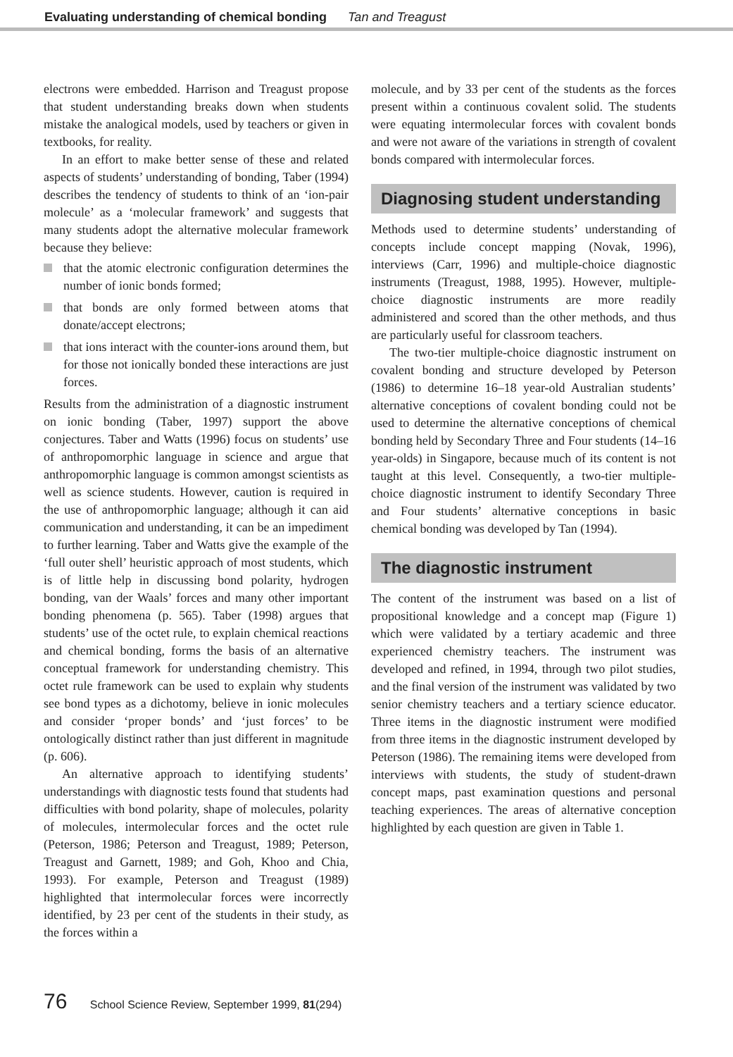Evaluating understanding of chemical bonding Tan and Treagust
electrons were embedded. Harrison and Treagust propose that student understanding breaks down when students mistake the analogical models, used by teachers or given in textbooks, for reality.
In an effort to make better sense of these and related aspects of students’ understanding of bonding, Taber (1994) describes the tendency of students to think of an ‘ion-pair molecule’ as a ‘molecular framework’ and suggests that many students adopt the alternative molecular framework because they believe:
that the atomic electronic configuration determines the number of ionic bonds formed;
that bonds are only formed between atoms that donate/accept electrons;
that ions interact with the counter-ions around them, but for those not ionically bonded these interactions are just forces.
Results from the administration of a diagnostic instrument on ionic bonding (Taber, 1997) support the above conjectures. Taber and Watts (1996) focus on students’ use of anthropomorphic language in science and argue that anthropomorphic language is common amongst scientists as well as science students. However, caution is required in the use of anthropomorphic language; although it can aid communication and understanding, it can be an impediment to further learning. Taber and Watts give the example of the ‘full outer shell’ heuristic approach of most students, which is of little help in discussing bond polarity, hydrogen bonding, van der Waals’ forces and many other important bonding phenomena (p. 565). Taber (1998) argues that students’ use of the octet rule, to explain chemical reactions and chemical bonding, forms the basis of an alternative conceptual framework for understanding chemistry. This octet rule framework can be used to explain why students see bond types as a dichotomy, believe in ionic molecules and consider ‘proper bonds’ and ‘just forces’ to be ontologically distinct rather than just different in magnitude (p. 606).
An alternative approach to identifying students’ understandings with diagnostic tests found that students had difficulties with bond polarity, shape of molecules, polarity of molecules, intermolecular forces and the octet rule (Peterson, 1986; Peterson and Treagust, 1989; Peterson, Treagust and Garnett, 1989; and Goh, Khoo and Chia, 1993). For example, Peterson and Treagust (1989) highlighted that intermolecular forces were incorrectly identified, by 23 per cent of the students in their study, as the forces within a
molecule, and by 33 per cent of the students as the forces present within a continuous covalent solid. The students were equating intermolecular forces with covalent bonds and were not aware of the variations in strength of covalent bonds compared with intermolecular forces.
Diagnosing student understanding
Methods used to determine students’ understanding of concepts include concept mapping (Novak, 1996), interviews (Carr, 1996) and multiple-choice diagnostic instruments (Treagust, 1988, 1995). However, multiple-choice diagnostic instruments are more readily administered and scored than the other methods, and thus are particularly useful for classroom teachers.
The two-tier multiple-choice diagnostic instrument on covalent bonding and structure developed by Peterson (1986) to determine 16–18 year-old Australian students’ alternative conceptions of covalent bonding could not be used to determine the alternative conceptions of chemical bonding held by Secondary Three and Four students (14–16 year-olds) in Singapore, because much of its content is not taught at this level. Consequently, a two-tier multiple-choice diagnostic instrument to identify Secondary Three and Four students’ alternative conceptions in basic chemical bonding was developed by Tan (1994).
The diagnostic instrument
The content of the instrument was based on a list of propositional knowledge and a concept map (Figure 1) which were validated by a tertiary academic and three experienced chemistry teachers. The instrument was developed and refined, in 1994, through two pilot studies, and the final version of the instrument was validated by two senior chemistry teachers and a tertiary science educator. Three items in the diagnostic instrument were modified from three items in the diagnostic instrument developed by Peterson (1986). The remaining items were developed from interviews with students, the study of student-drawn concept maps, past examination questions and personal teaching experiences. The areas of alternative conception highlighted by each question are given in Table 1.
76 School Science Review, September 1999, 81(294)